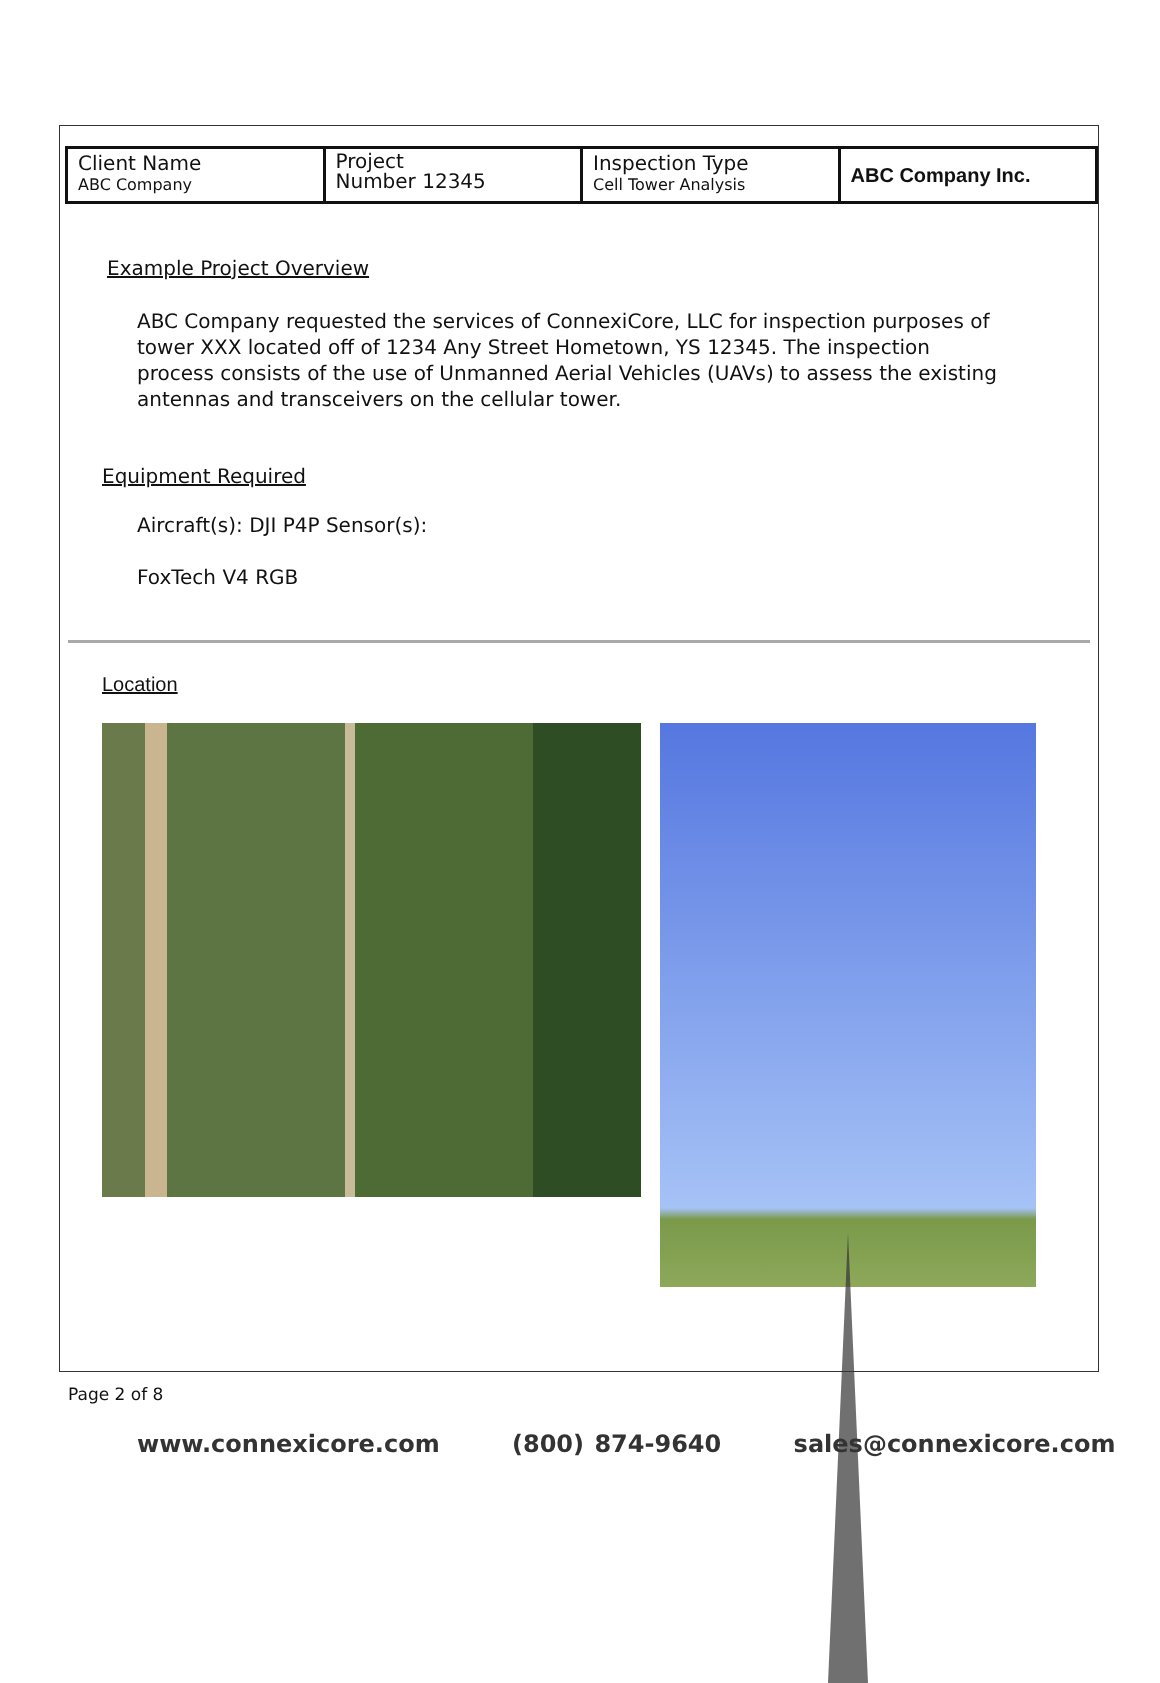| Client Name ABC Company | Project Number 12345 | Inspection Type Cell Tower Analysis | ABC Company Inc. |
Example Project Overview
ABC Company requested the services of ConnexiCore, LLC for inspection purposes of tower XXX located off of 1234 Any Street Hometown, YS 12345. The inspection process consists of the use of Unmanned Aerial Vehicles (UAVs) to assess the existing antennas and transceivers on the cellular tower.
Equipment Required
Aircraft(s): DJI P4P Sensor(s):
FoxTech V4 RGB
Location
Page 2 of 8
www.connexicore.com (800) 874-9640 sales@connexicore.com